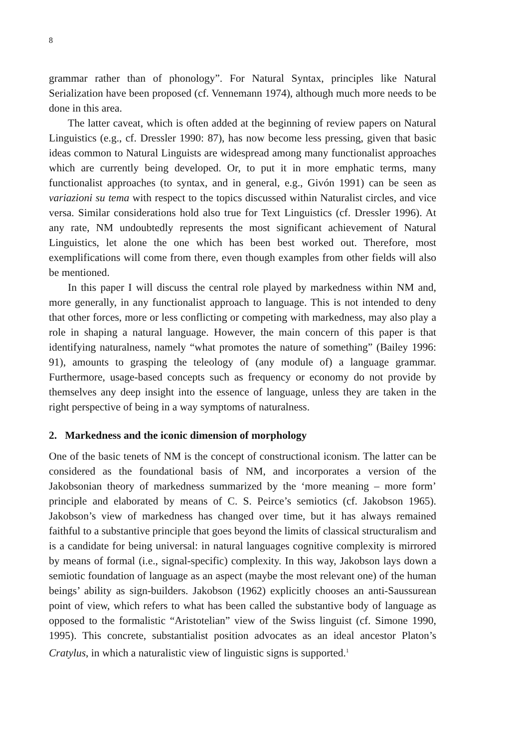8
grammar rather than of phonology”. For Natural Syntax, principles like Natural Serialization have been proposed (cf. Vennemann 1974), although much more needs to be done in this area.
The latter caveat, which is often added at the beginning of review papers on Natural Linguistics (e.g., cf. Dressler 1990: 87), has now become less pressing, given that basic ideas common to Natural Linguists are widespread among many functionalist approaches which are currently being developed. Or, to put it in more emphatic terms, many functionalist approaches (to syntax, and in general, e.g., Givón 1991) can be seen as variazioni su tema with respect to the topics discussed within Naturalist circles, and vice versa. Similar considerations hold also true for Text Linguistics (cf. Dressler 1996). At any rate, NM undoubtedly represents the most significant achievement of Natural Linguistics, let alone the one which has been best worked out. Therefore, most exemplifications will come from there, even though examples from other fields will also be mentioned.
In this paper I will discuss the central role played by markedness within NM and, more generally, in any functionalist approach to language. This is not intended to deny that other forces, more or less conflicting or competing with markedness, may also play a role in shaping a natural language. However, the main concern of this paper is that identifying naturalness, namely “what promotes the nature of something” (Bailey 1996: 91), amounts to grasping the teleology of (any module of) a language grammar. Furthermore, usage-based concepts such as frequency or economy do not provide by themselves any deep insight into the essence of language, unless they are taken in the right perspective of being in a way symptoms of naturalness.
2. Markedness and the iconic dimension of morphology
One of the basic tenets of NM is the concept of constructional iconism. The latter can be considered as the foundational basis of NM, and incorporates a version of the Jakobsonian theory of markedness summarized by the ‘more meaning – more form’ principle and elaborated by means of C. S. Peirce’s semiotics (cf. Jakobson 1965). Jakobson’s view of markedness has changed over time, but it has always remained faithful to a substantive principle that goes beyond the limits of classical structuralism and is a candidate for being universal: in natural languages cognitive complexity is mirrored by means of formal (i.e., signal-specific) complexity. In this way, Jakobson lays down a semiotic foundation of language as an aspect (maybe the most relevant one) of the human beings’ ability as sign-builders. Jakobson (1962) explicitly chooses an anti-Saussurean point of view, which refers to what has been called the substantive body of language as opposed to the formalistic “Aristotelian” view of the Swiss linguist (cf. Simone 1990, 1995). This concrete, substantialist position advocates as an ideal ancestor Platon’s Cratylus, in which a naturalistic view of linguistic signs is supported.<sup>1</sup>